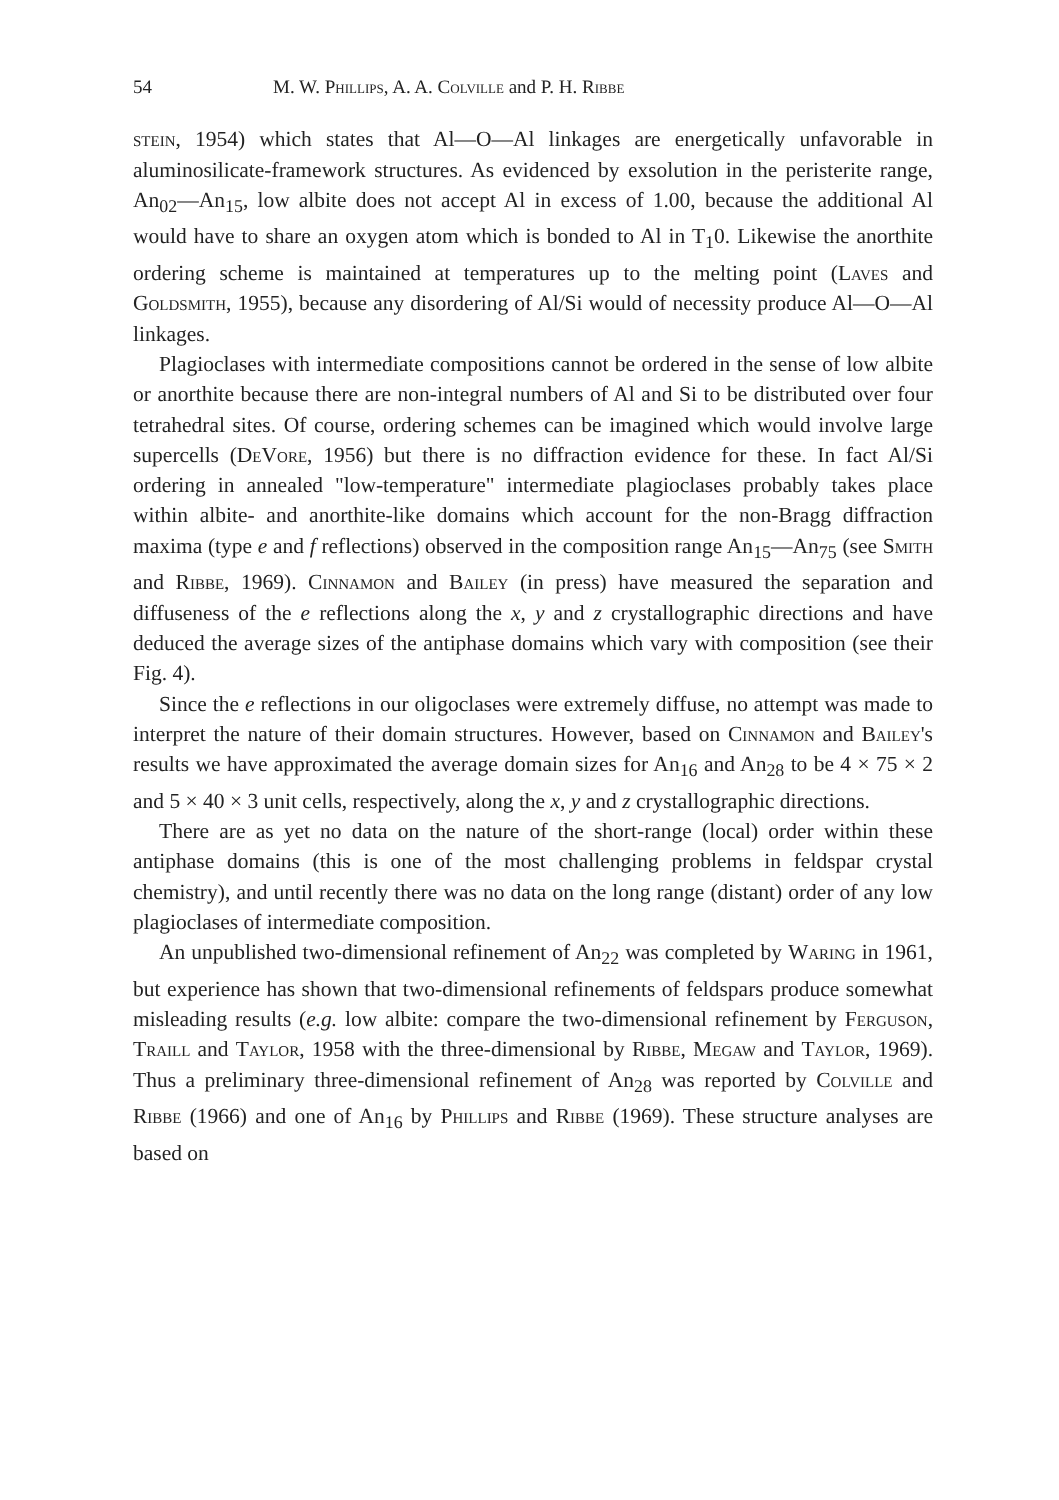54 M. W. Phillips, A. A. Colville and P. H. Ribbe
stein, 1954) which states that Al—O—Al linkages are energetically unfavorable in aluminosilicate-framework structures. As evidenced by exsolution in the peristerite range, An<sub>02</sub>—An<sub>15</sub>, low albite does not accept Al in excess of 1.00, because the additional Al would have to share an oxygen atom which is bonded to Al in T<sub>1</sub>0. Likewise the anorthite ordering scheme is maintained at temperatures up to the melting point (Laves and Goldsmith, 1955), because any disordering of Al/Si would of necessity produce Al—O—Al linkages.
Plagioclases with intermediate compositions cannot be ordered in the sense of low albite or anorthite because there are non-integral numbers of Al and Si to be distributed over four tetrahedral sites. Of course, ordering schemes can be imagined which would involve large supercells (DeVore, 1956) but there is no diffraction evidence for these. In fact Al/Si ordering in annealed "low-temperature" intermediate plagioclases probably takes place within albite- and anorthite-like domains which account for the non-Bragg diffraction maxima (type e and f reflections) observed in the composition range An<sub>15</sub>—An<sub>75</sub> (see Smith and Ribbe, 1969). Cinnamon and Bailey (in press) have measured the separation and diffuseness of the e reflections along the x, y and z crystallographic directions and have deduced the average sizes of the antiphase domains which vary with composition (see their Fig. 4).
Since the e reflections in our oligoclases were extremely diffuse, no attempt was made to interpret the nature of their domain structures. However, based on Cinnamon and Bailey's results we have approximated the average domain sizes for An<sub>16</sub> and An<sub>28</sub> to be 4 × 75 × 2 and 5 × 40 × 3 unit cells, respectively, along the x, y and z crystallographic directions.
There are as yet no data on the nature of the short-range (local) order within these antiphase domains (this is one of the most challenging problems in feldspar crystal chemistry), and until recently there was no data on the long range (distant) order of any low plagioclases of intermediate composition.
An unpublished two-dimensional refinement of An<sub>22</sub> was completed by Waring in 1961, but experience has shown that two-dimensional refinements of feldspars produce somewhat misleading results (e.g. low albite: compare the two-dimensional refinement by Ferguson, Traill and Taylor, 1958 with the three-dimensional by Ribbe, Megaw and Taylor, 1969). Thus a preliminary three-dimensional refinement of An<sub>28</sub> was reported by Colville and Ribbe (1966) and one of An<sub>16</sub> by Phillips and Ribbe (1969). These structure analyses are based on